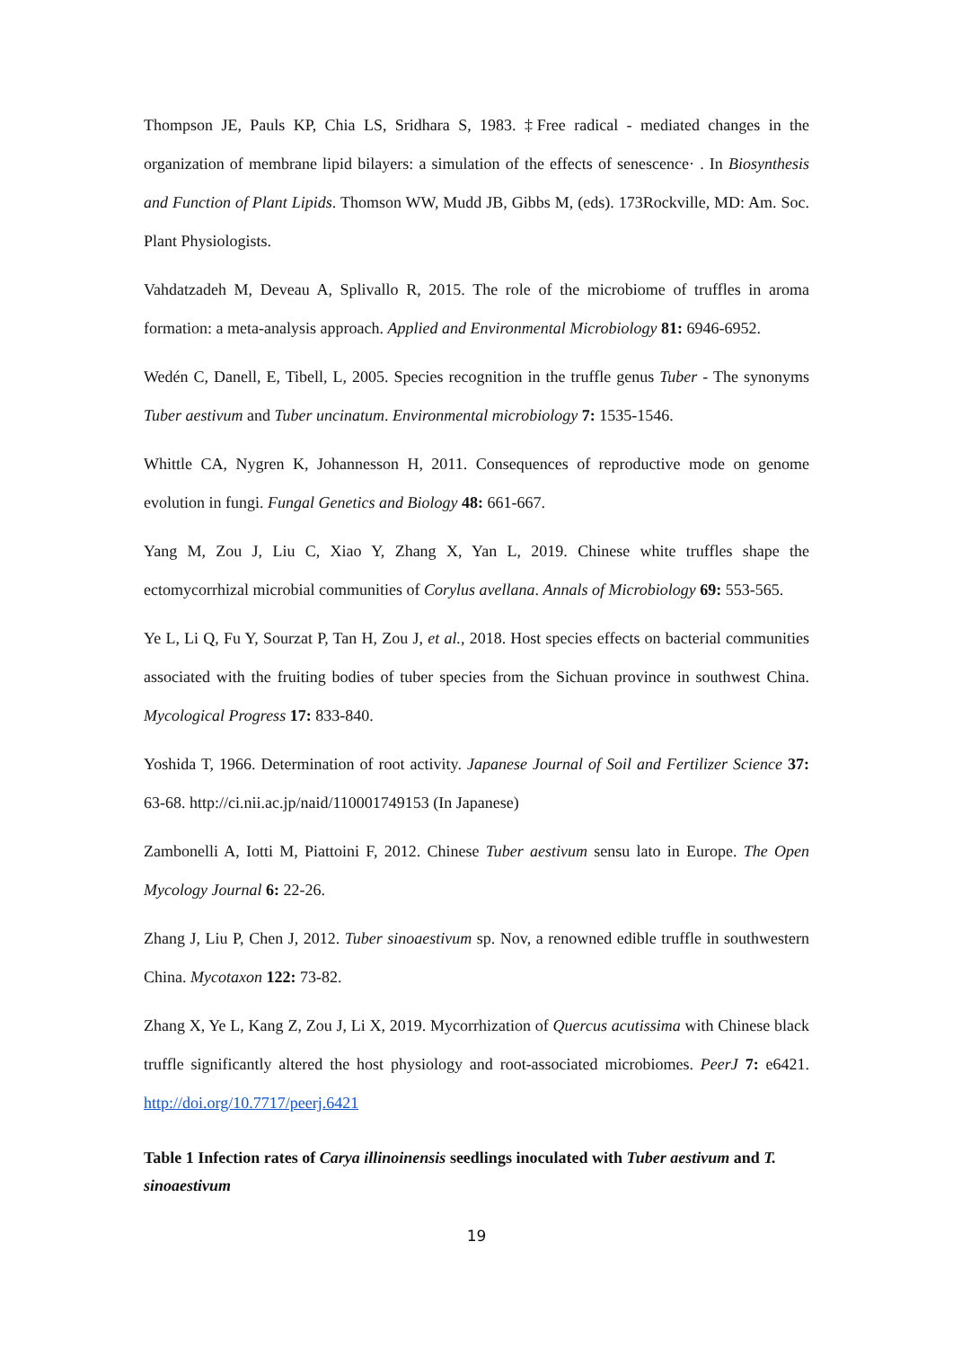Thompson JE, Pauls KP, Chia LS, Sridhara S, 1983. ‡Free radical - mediated changes in the organization of membrane lipid bilayers: a simulation of the effects of senescence· . In Biosynthesis and Function of Plant Lipids. Thomson WW, Mudd JB, Gibbs M, (eds). 173Rockville, MD: Am. Soc. Plant Physiologists.
Vahdatzadeh M, Deveau A, Splivallo R, 2015. The role of the microbiome of truffles in aroma formation: a meta-analysis approach. Applied and Environmental Microbiology 81: 6946-6952.
Wedén C, Danell, E, Tibell, L, 2005. Species recognition in the truffle genus Tuber - The synonyms Tuber aestivum and Tuber uncinatum. Environmental microbiology 7: 1535-1546.
Whittle CA, Nygren K, Johannesson H, 2011. Consequences of reproductive mode on genome evolution in fungi. Fungal Genetics and Biology 48: 661-667.
Yang M, Zou J, Liu C, Xiao Y, Zhang X, Yan L, 2019. Chinese white truffles shape the ectomycorrhizal microbial communities of Corylus avellana. Annals of Microbiology 69: 553-565.
Ye L, Li Q, Fu Y, Sourzat P, Tan H, Zou J, et al., 2018. Host species effects on bacterial communities associated with the fruiting bodies of tuber species from the Sichuan province in southwest China. Mycological Progress 17: 833-840.
Yoshida T, 1966. Determination of root activity. Japanese Journal of Soil and Fertilizer Science 37: 63-68. http://ci.nii.ac.jp/naid/110001749153 (In Japanese)
Zambonelli A, Iotti M, Piattoini F, 2012. Chinese Tuber aestivum sensu lato in Europe. The Open Mycology Journal 6: 22-26.
Zhang J, Liu P, Chen J, 2012. Tuber sinoaestivum sp. Nov, a renowned edible truffle in southwestern China. Mycotaxon 122: 73-82.
Zhang X, Ye L, Kang Z, Zou J, Li X, 2019. Mycorrhization of Quercus acutissima with Chinese black truffle significantly altered the host physiology and root-associated microbiomes. PeerJ 7: e6421. http://doi.org/10.7717/peerj.6421
Table 1 Infection rates of Carya illinoinensis seedlings inoculated with Tuber aestivum and T. sinoaestivum
19